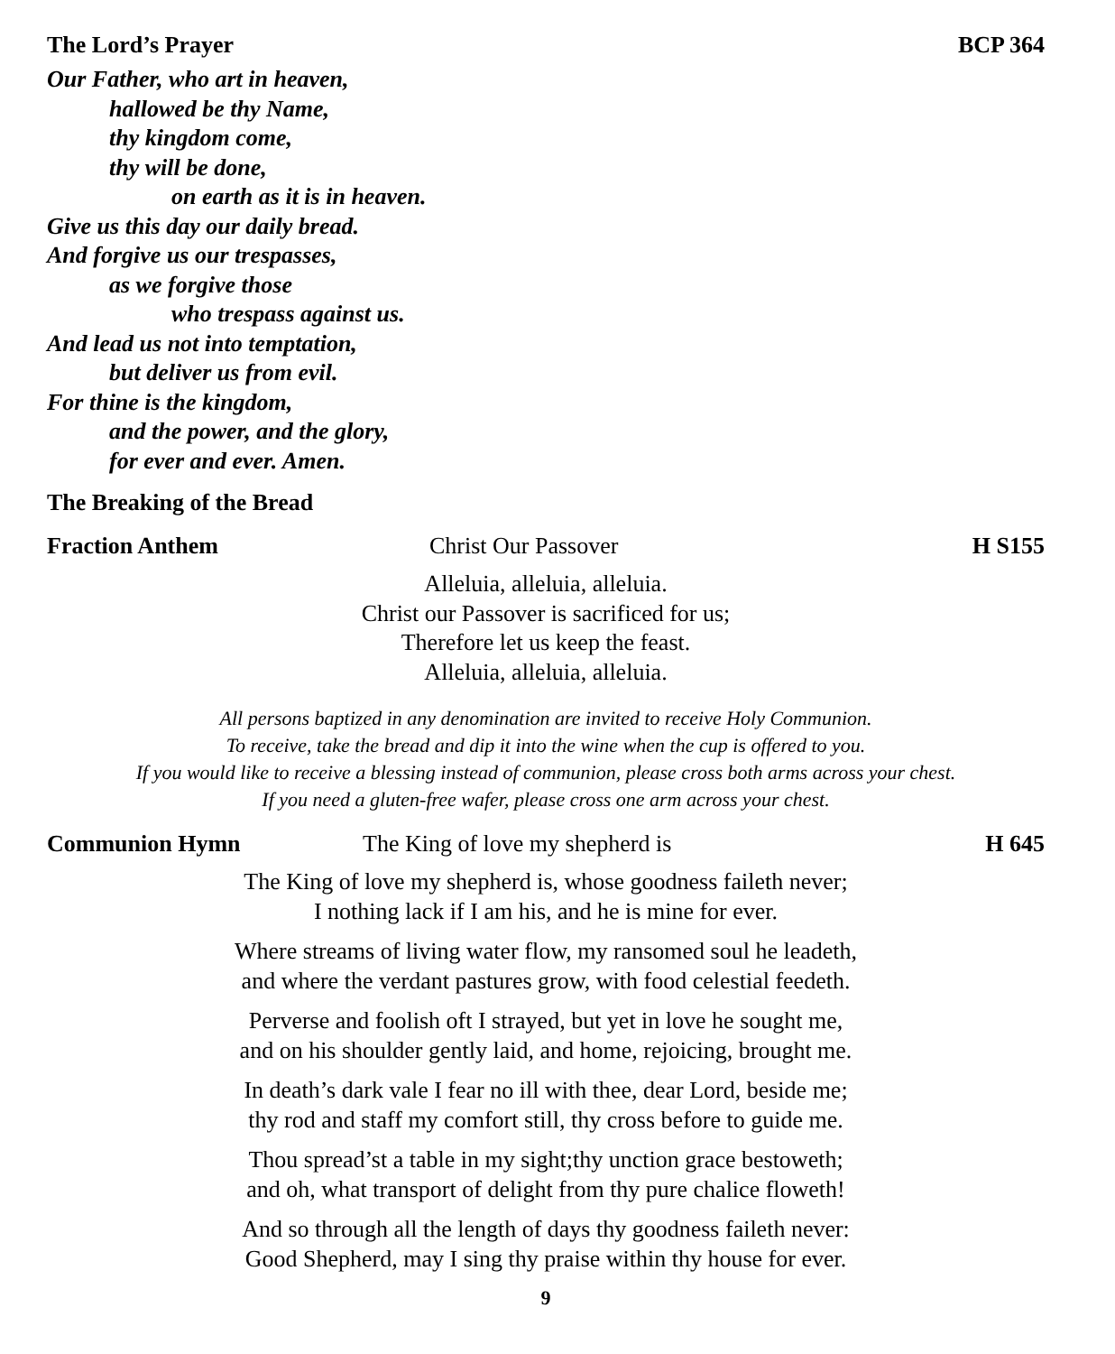The Lord’s Prayer BCP 364
Our Father, who art in heaven,
hallowed be thy Name,
thy kingdom come,
thy will be done,
on earth as it is in heaven.
Give us this day our daily bread.
And forgive us our trespasses,
as we forgive those
who trespass against us.
And lead us not into temptation,
but deliver us from evil.
For thine is the kingdom,
and the power, and the glory,
for ever and ever. Amen.
The Breaking of the Bread
Fraction Anthem Christ Our Passover H S155
Alleluia, alleluia, alleluia.
Christ our Passover is sacrificed for us;
Therefore let us keep the feast.
Alleluia, alleluia, alleluia.
All persons baptized in any denomination are invited to receive Holy Communion.
To receive, take the bread and dip it into the wine when the cup is offered to you.
If you would like to receive a blessing instead of communion, please cross both arms across your chest.
If you need a gluten-free wafer, please cross one arm across your chest.
Communion Hymn The King of love my shepherd is H 645
The King of love my shepherd is, whose goodness faileth never;
I nothing lack if I am his, and he is mine for ever.
Where streams of living water flow, my ransomed soul he leadeth,
and where the verdant pastures grow, with food celestial feedeth.
Perverse and foolish oft I strayed, but yet in love he sought me,
and on his shoulder gently laid, and home, rejoicing, brought me.
In death’s dark vale I fear no ill with thee, dear Lord, beside me;
thy rod and staff my comfort still, thy cross before to guide me.
Thou spread’st a table in my sight;thy unction grace bestoweth;
and oh, what transport of delight from thy pure chalice floweth!
And so through all the length of days thy goodness faileth never:
Good Shepherd, may I sing thy praise within thy house for ever.
9